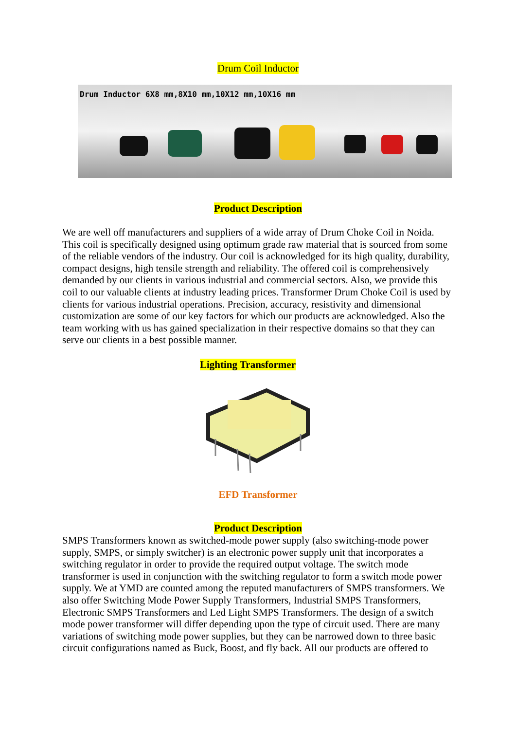Drum Coil Inductor
Drum Inductor 6X8 mm,8X10 mm,10X12 mm,10X16 mm
Product Description
We are well off manufacturers and suppliers of a wide array of Drum Choke Coil in Noida. This coil is specifically designed using optimum grade raw material that is sourced from some of the reliable vendors of the industry. Our coil is acknowledged for its high quality, durability, compact designs, high tensile strength and reliability. The offered coil is comprehensively demanded by our clients in various industrial and commercial sectors. Also, we provide this coil to our valuable clients at industry leading prices. Transformer Drum Choke Coil is used by clients for various industrial operations. Precision, accuracy, resistivity and dimensional customization are some of our key factors for which our products are acknowledged. Also the team working with us has gained specialization in their respective domains so that they can serve our clients in a best possible manner.
Lighting Transformer
EFD Transformer
Product Description
SMPS Transformers known as switched-mode power supply (also switching-mode power supply, SMPS, or simply switcher) is an electronic power supply unit that incorporates a switching regulator in order to provide the required output voltage. The switch mode transformer is used in conjunction with the switching regulator to form a switch mode power supply. We at YMD are counted among the reputed manufacturers of SMPS transformers. We also offer Switching Mode Power Supply Transformers, Industrial SMPS Transformers, Electronic SMPS Transformers and Led Light SMPS Transformers. The design of a switch mode power transformer will differ depending upon the type of circuit used. There are many variations of switching mode power supplies, but they can be narrowed down to three basic circuit configurations named as Buck, Boost, and fly back. All our products are offered to